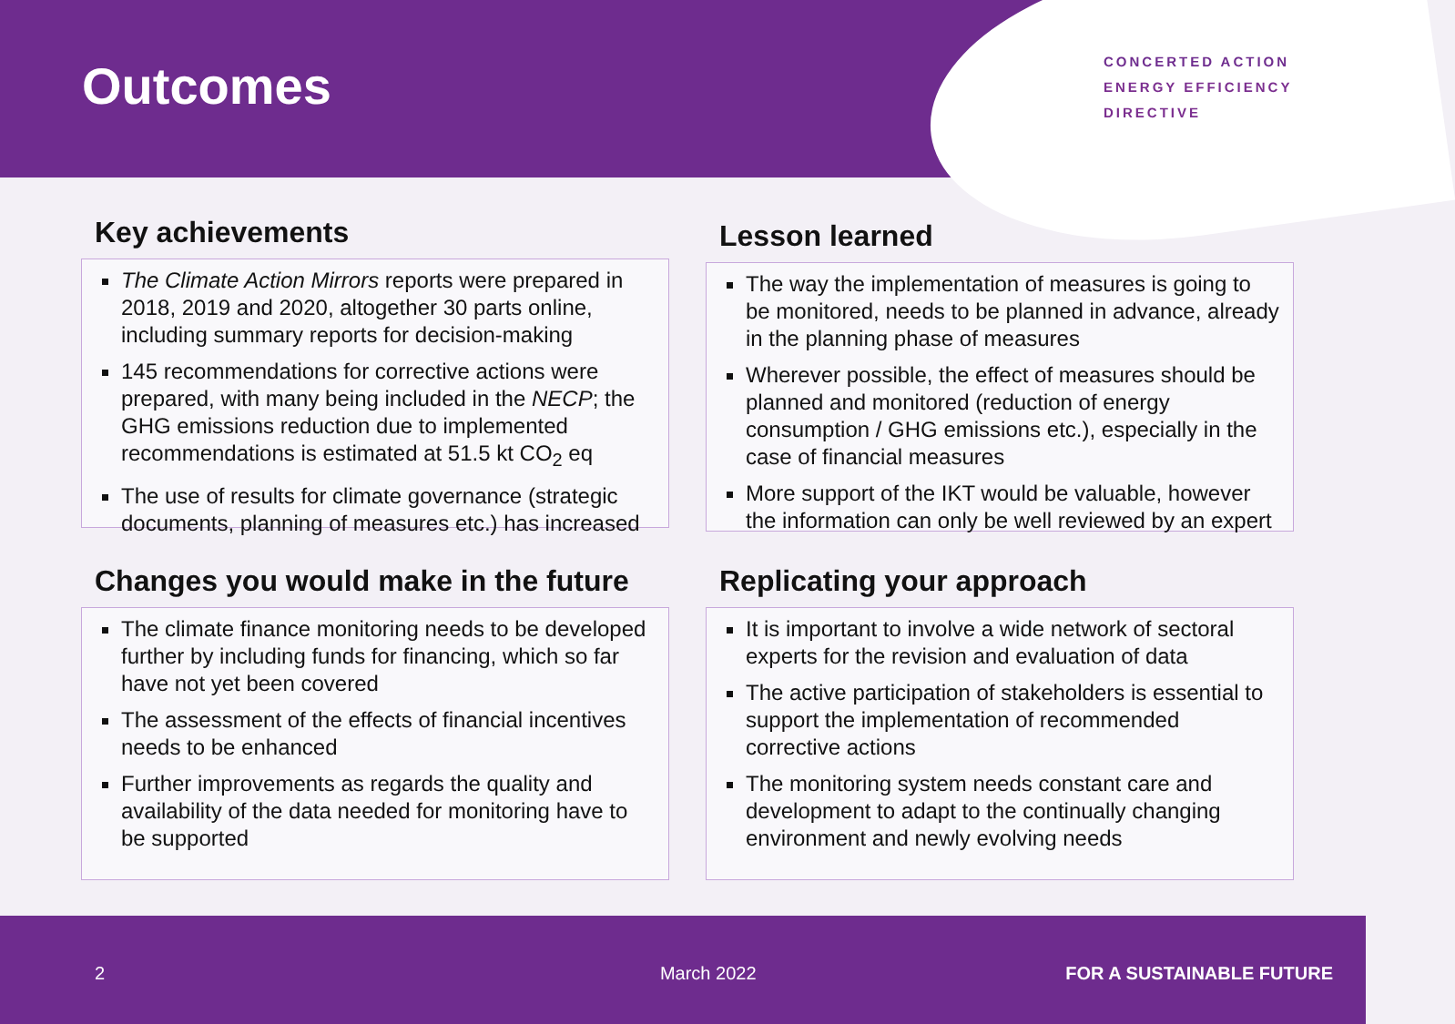Outcomes
CONCERTED ACTION
ENERGY EFFICIENCY
DIRECTIVE
Key achievements
The Climate Action Mirrors reports were prepared in 2018, 2019 and 2020, altogether 30 parts online, including summary reports for decision-making
145 recommendations for corrective actions were prepared, with many being included in the NECP; the GHG emissions reduction due to implemented recommendations is estimated at 51.5 kt CO<sub>2</sub> eq
The use of results for climate governance (strategic documents, planning of measures etc.) has increased
Lesson learned
The way the implementation of measures is going to be monitored, needs to be planned in advance, already in the planning phase of measures
Wherever possible, the effect of measures should be planned and monitored (reduction of energy consumption / GHG emissions etc.), especially in the case of financial measures
More support of the IKT would be valuable, however the information can only be well reviewed by an expert
Changes you would make in the future
The climate finance monitoring needs to be developed further by including funds for financing, which so far have not yet been covered
The assessment of the effects of financial incentives needs to be enhanced
Further improvements as regards the quality and availability of the data needed for monitoring have to be supported
Replicating your approach
It is important to involve a wide network of sectoral experts for the revision and evaluation of data
The active participation of stakeholders is essential to support the implementation of recommended corrective actions
The monitoring system needs constant care and development to adapt to the continually changing environment and newly evolving needs
2 March 2022 FOR A SUSTAINABLE FUTURE